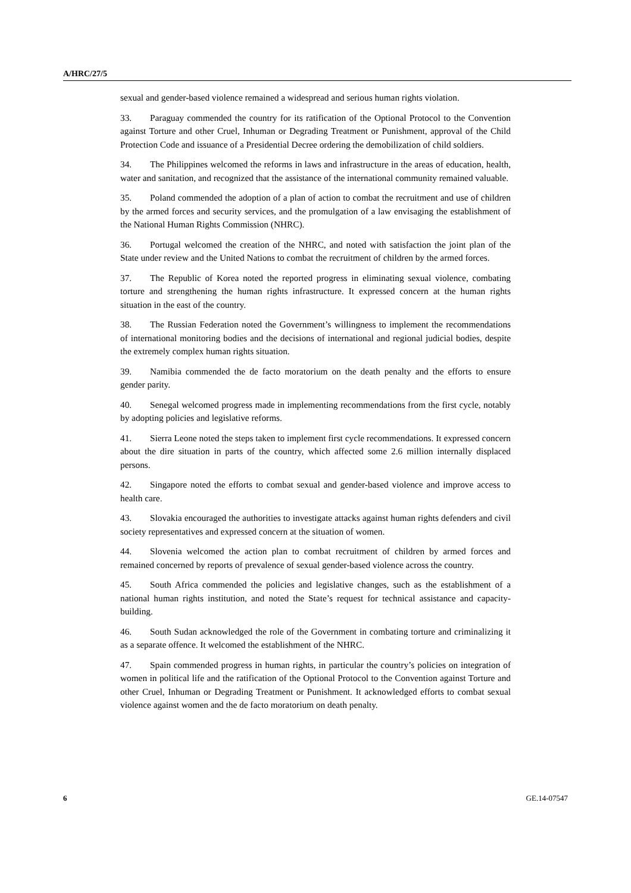A/HRC/27/5
sexual and gender-based violence remained a widespread and serious human rights violation.
33. Paraguay commended the country for its ratification of the Optional Protocol to the Convention against Torture and other Cruel, Inhuman or Degrading Treatment or Punishment, approval of the Child Protection Code and issuance of a Presidential Decree ordering the demobilization of child soldiers.
34. The Philippines welcomed the reforms in laws and infrastructure in the areas of education, health, water and sanitation, and recognized that the assistance of the international community remained valuable.
35. Poland commended the adoption of a plan of action to combat the recruitment and use of children by the armed forces and security services, and the promulgation of a law envisaging the establishment of the National Human Rights Commission (NHRC).
36. Portugal welcomed the creation of the NHRC, and noted with satisfaction the joint plan of the State under review and the United Nations to combat the recruitment of children by the armed forces.
37. The Republic of Korea noted the reported progress in eliminating sexual violence, combating torture and strengthening the human rights infrastructure. It expressed concern at the human rights situation in the east of the country.
38. The Russian Federation noted the Government’s willingness to implement the recommendations of international monitoring bodies and the decisions of international and regional judicial bodies, despite the extremely complex human rights situation.
39. Namibia commended the de facto moratorium on the death penalty and the efforts to ensure gender parity.
40. Senegal welcomed progress made in implementing recommendations from the first cycle, notably by adopting policies and legislative reforms.
41. Sierra Leone noted the steps taken to implement first cycle recommendations. It expressed concern about the dire situation in parts of the country, which affected some 2.6 million internally displaced persons.
42. Singapore noted the efforts to combat sexual and gender-based violence and improve access to health care.
43. Slovakia encouraged the authorities to investigate attacks against human rights defenders and civil society representatives and expressed concern at the situation of women.
44. Slovenia welcomed the action plan to combat recruitment of children by armed forces and remained concerned by reports of prevalence of sexual gender-based violence across the country.
45. South Africa commended the policies and legislative changes, such as the establishment of a national human rights institution, and noted the State’s request for technical assistance and capacity-building.
46. South Sudan acknowledged the role of the Government in combating torture and criminalizing it as a separate offence. It welcomed the establishment of the NHRC.
47. Spain commended progress in human rights, in particular the country’s policies on integration of women in political life and the ratification of the Optional Protocol to the Convention against Torture and other Cruel, Inhuman or Degrading Treatment or Punishment. It acknowledged efforts to combat sexual violence against women and the de facto moratorium on death penalty.
6 GE.14-07547